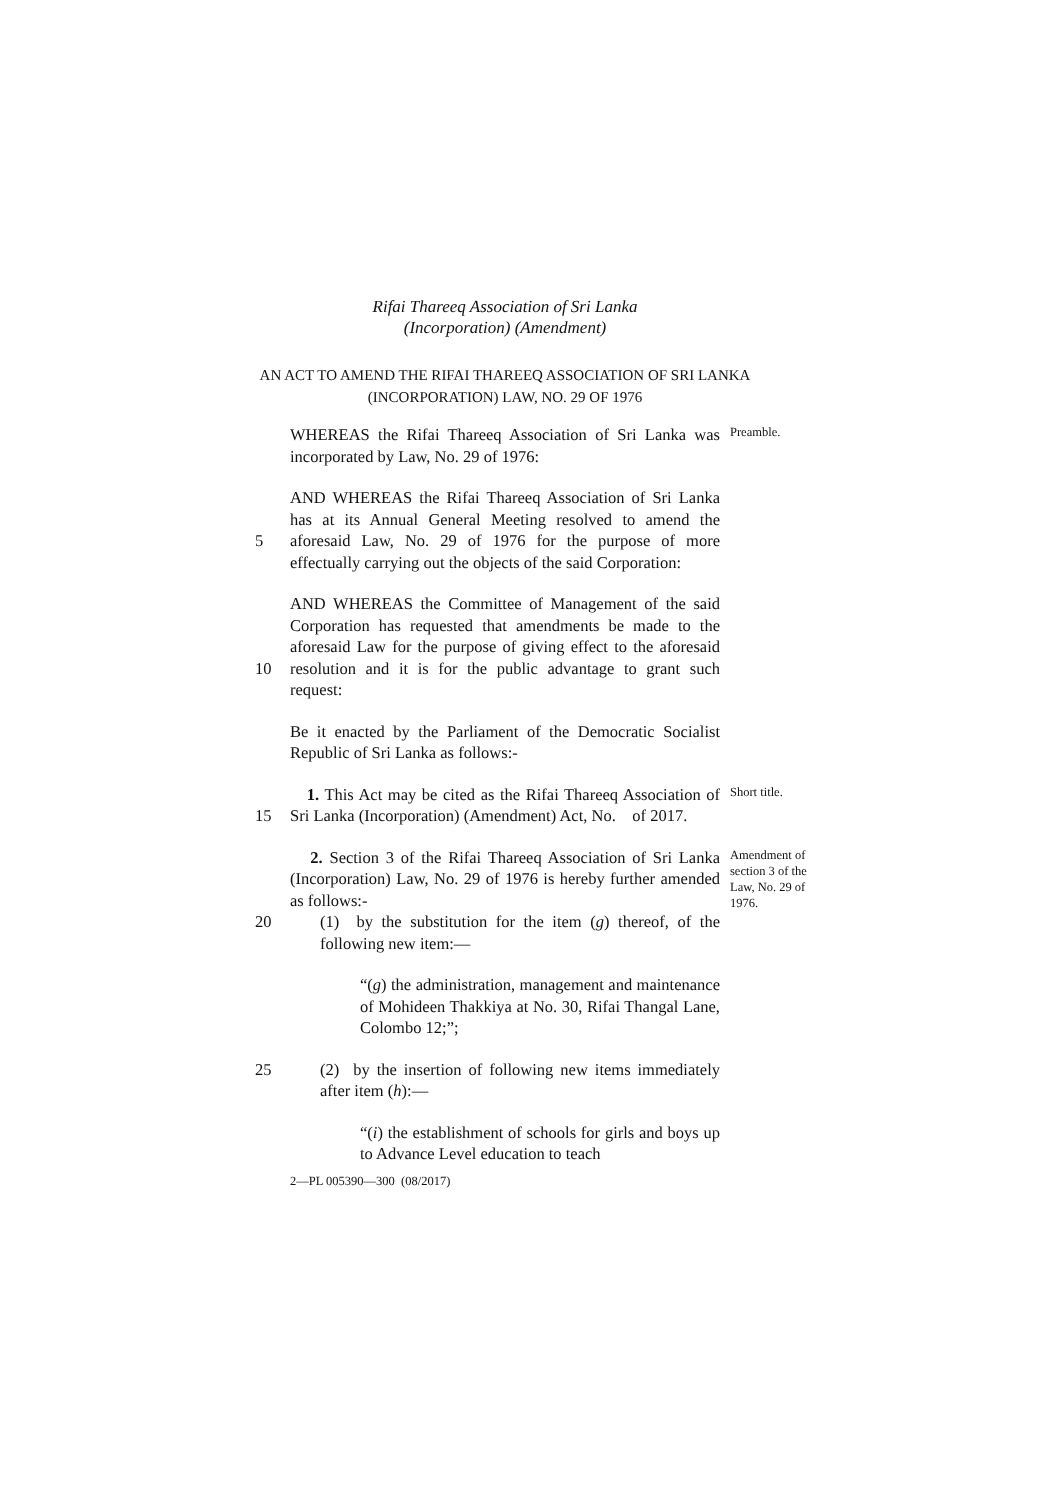Rifai Thareeq Association of Sri Lanka
(Incorporation) (Amendment)
AN ACT TO AMEND THE RIFAI THAREEQ ASSOCIATION OF SRI LANKA
(INCORPORATION) LAW, NO. 29 OF 1976
WHEREAS the Rifai Thareeq Association of Sri Lanka was incorporated by Law, No. 29 of 1976:
Preamble.
5 AND WHEREAS the Rifai Thareeq Association of Sri Lanka has at its Annual General Meeting resolved to amend the aforesaid Law, No. 29 of 1976 for the purpose of more effectually carrying out the objects of the said Corporation:
10 AND WHEREAS the Committee of Management of the said Corporation has requested that amendments be made to the aforesaid Law for the purpose of giving effect to the aforesaid resolution and it is for the public advantage to grant such request:
Be it enacted by the Parliament of the Democratic Socialist Republic of Sri Lanka as follows:-
15 1. This Act may be cited as the Rifai Thareeq Association of Sri Lanka (Incorporation) (Amendment) Act, No. of 2017.
Short title.
2. Section 3 of the Rifai Thareeq Association of Sri Lanka (Incorporation) Law, No. 29 of 1976 is hereby further amended as follows:-
Amendment of section 3 of the Law, No. 29 of 1976.
20 (1) by the substitution for the item (g) thereof, of the following new item:—
“(g) the administration, management and maintenance of Mohideen Thakkiya at No. 30, Rifai Thangal Lane, Colombo 12;”;
25 (2) by the insertion of following new items immediately after item (h):—
“(i) the establishment of schools for girls and boys up to Advance Level education to teach
2—PL 005390—300 (08/2017)